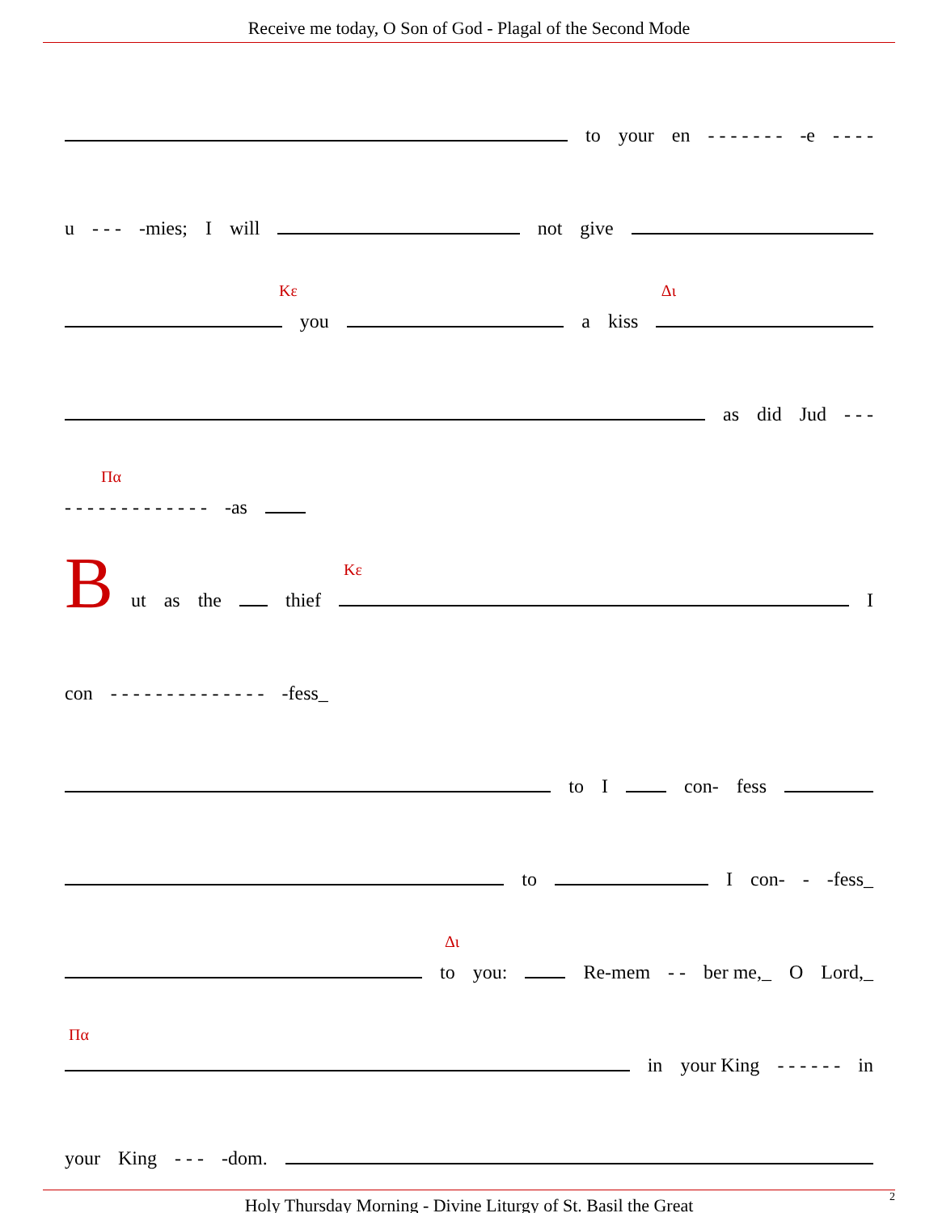Receive me today, O Son of God - Plagal of the Second Mode
to your en - - - - - - - -e - - - -
u - - - -mies; I will not give
Κε Δι
you a kiss
as did Jud - - -
Πα
- - - - - - - - - - - - - -as
Κε
But as the thief I
con - - - - - - - - - - - - - - -fess_
to I con- fess
to I con- - -fess_
Δι
to you: Re-mem - - ber me,_ O Lord,_
Πα
in your King - - - - - - in
your King - - - -dom.
Holy Thursday Morning - Divine Liturgy of St. Basil the Great 2